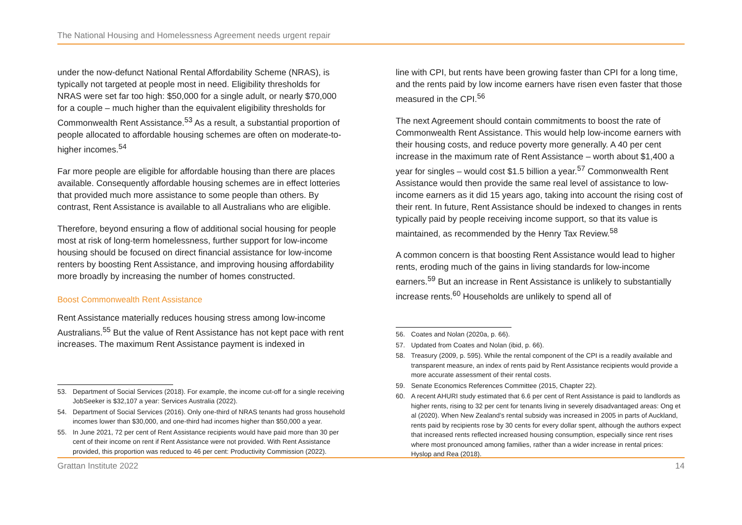The National Housing and Homelessness Agreement needs urgent repair
under the now-defunct National Rental Affordability Scheme (NRAS), is typically not targeted at people most in need. Eligibility thresholds for NRAS were set far too high: $50,000 for a single adult, or nearly $70,000 for a couple – much higher than the equivalent eligibility thresholds for Commonwealth Rent Assistance.<sup>53</sup> As a result, a substantial proportion of people allocated to affordable housing schemes are often on moderate-to-higher incomes.<sup>54</sup>
Far more people are eligible for affordable housing than there are places available. Consequently affordable housing schemes are in effect lotteries that provided much more assistance to some people than others. By contrast, Rent Assistance is available to all Australians who are eligible.
Therefore, beyond ensuring a flow of additional social housing for people most at risk of long-term homelessness, further support for low-income housing should be focused on direct financial assistance for low-income renters by boosting Rent Assistance, and improving housing affordability more broadly by increasing the number of homes constructed.
Boost Commonwealth Rent Assistance
Rent Assistance materially reduces housing stress among low-income Australians.<sup>55</sup> But the value of Rent Assistance has not kept pace with rent increases. The maximum Rent Assistance payment is indexed in
53. Department of Social Services (2018). For example, the income cut-off for a single receiving JobSeeker is $32,107 a year: Services Australia (2022).
54. Department of Social Services (2016). Only one-third of NRAS tenants had gross household incomes lower than $30,000, and one-third had incomes higher than $50,000 a year.
55. In June 2021, 72 per cent of Rent Assistance recipients would have paid more than 30 per cent of their income on rent if Rent Assistance were not provided. With Rent Assistance provided, this proportion was reduced to 46 per cent: Productivity Commission (2022).
line with CPI, but rents have been growing faster than CPI for a long time, and the rents paid by low income earners have risen even faster that those measured in the CPI.<sup>56</sup>
The next Agreement should contain commitments to boost the rate of Commonwealth Rent Assistance. This would help low-income earners with their housing costs, and reduce poverty more generally. A 40 per cent increase in the maximum rate of Rent Assistance – worth about $1,400 a year for singles – would cost $1.5 billion a year.<sup>57</sup> Commonwealth Rent Assistance would then provide the same real level of assistance to low-income earners as it did 15 years ago, taking into account the rising cost of their rent. In future, Rent Assistance should be indexed to changes in rents typically paid by people receiving income support, so that its value is maintained, as recommended by the Henry Tax Review.<sup>58</sup>
A common concern is that boosting Rent Assistance would lead to higher rents, eroding much of the gains in living standards for low-income earners.<sup>59</sup> But an increase in Rent Assistance is unlikely to substantially increase rents.<sup>60</sup> Households are unlikely to spend all of
56. Coates and Nolan (2020a, p. 66).
57. Updated from Coates and Nolan (ibid, p. 66).
58. Treasury (2009, p. 595). While the rental component of the CPI is a readily available and transparent measure, an index of rents paid by Rent Assistance recipients would provide a more accurate assessment of their rental costs.
59. Senate Economics References Committee (2015, Chapter 22).
60. A recent AHURI study estimated that 6.6 per cent of Rent Assistance is paid to landlords as higher rents, rising to 32 per cent for tenants living in severely disadvantaged areas: Ong et al (2020). When New Zealand’s rental subsidy was increased in 2005 in parts of Auckland, rents paid by recipients rose by 30 cents for every dollar spent, although the authors expect that increased rents reflected increased housing consumption, especially since rent rises where most pronounced among families, rather than a wider increase in rental prices: Hyslop and Rea (2018).
Grattan Institute 2022 14